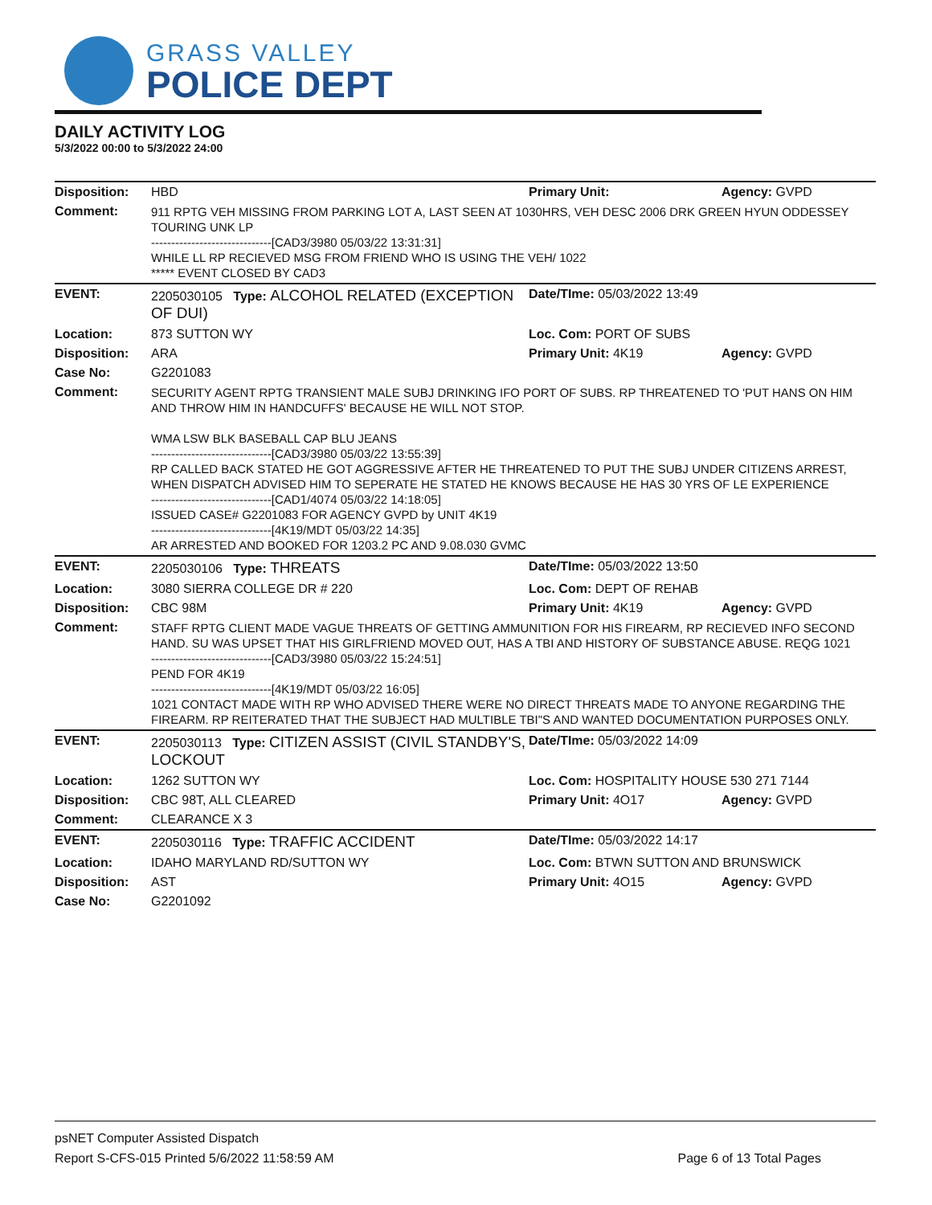GRASS VALLEY
POLICE DEPT
DAILY ACTIVITY LOG
5/3/2022 00:00 to 5/3/2022 24:00
| Disposition: | HBD | Primary Unit: | Agency: GVPD |
| Comment: | 911 RPTG VEH MISSING FROM PARKING LOT A, LAST SEEN AT 1030HRS, VEH DESC 2006 DRK GREEN HYUN ODDESSEY TOURING UNK LP ------------------------------[CAD3/3980 05/03/22 13:31:31] WHILE LL RP RECIEVED MSG FROM FRIEND WHO IS USING THE VEH/ 1022 ***** EVENT CLOSED BY CAD3 | | |
| EVENT: | 2205030105 Type: ALCOHOL RELATED (EXCEPTION OF DUI) | Date/TIme: 05/03/2022 13:49 | |
| Location: | 873 SUTTON WY | Loc. Com: PORT OF SUBS | |
| Disposition: | ARA | Primary Unit: 4K19 | Agency: GVPD |
| Case No: | G2201083 | | |
| Comment: | SECURITY AGENT RPTG TRANSIENT MALE SUBJ DRINKING IFO PORT OF SUBS. RP THREATENED TO 'PUT HANS ON HIM AND THROW HIM IN HANDCUFFS' BECAUSE HE WILL NOT STOP. WMA LSW BLK BASEBALL CAP BLU JEANS ------------------------------[CAD3/3980 05/03/22 13:55:39] RP CALLED BACK STATED HE GOT AGGRESSIVE AFTER HE THREATENED TO PUT THE SUBJ UNDER CITIZENS ARREST, WHEN DISPATCH ADVISED HIM TO SEPERATE HE STATED HE KNOWS BECAUSE HE HAS 30 YRS OF LE EXPERIENCE ------------------------------[CAD1/4074 05/03/22 14:18:05] ISSUED CASE# G2201083 FOR AGENCY GVPD by UNIT 4K19 ------------------------------[4K19/MDT 05/03/22 14:35] AR ARRESTED AND BOOKED FOR 1203.2 PC AND 9.08.030 GVMC | | |
| EVENT: | 2205030106 Type: THREATS | Date/TIme: 05/03/2022 13:50 | |
| Location: | 3080 SIERRA COLLEGE DR # 220 | Loc. Com: DEPT OF REHAB | |
| Disposition: | CBC 98M | Primary Unit: 4K19 | Agency: GVPD |
| Comment: | STAFF RPTG CLIENT MADE VAGUE THREATS OF GETTING AMMUNITION FOR HIS FIREARM, RP RECIEVED INFO SECOND HAND. SU WAS UPSET THAT HIS GIRLFRIEND MOVED OUT, HAS A TBI AND HISTORY OF SUBSTANCE ABUSE. REQG 1021 ------------------------------[CAD3/3980 05/03/22 15:24:51] PEND FOR 4K19 ------------------------------[4K19/MDT 05/03/22 16:05] 1021 CONTACT MADE WITH RP WHO ADVISED THERE WERE NO DIRECT THREATS MADE TO ANYONE REGARDING THE FIREARM. RP REITERATED THAT THE SUBJECT HAD MULTIBLE TBI"S AND WANTED DOCUMENTATION PURPOSES ONLY. | | |
| EVENT: | 2205030113 Type: CITIZEN ASSIST (CIVIL STANDBY'S, LOCKOUT | Date/TIme: 05/03/2022 14:09 | |
| Location: | 1262 SUTTON WY | Loc. Com: HOSPITALITY HOUSE 530 271 7144 | |
| Disposition: | CBC 98T, ALL CLEARED | Primary Unit: 4O17 | Agency: GVPD |
| Comment: | CLEARANCE X 3 | | |
| EVENT: | 2205030116 Type: TRAFFIC ACCIDENT | Date/TIme: 05/03/2022 14:17 | |
| Location: | IDAHO MARYLAND RD/SUTTON WY | Loc. Com: BTWN SUTTON AND BRUNSWICK | |
| Disposition: | AST | Primary Unit: 4O15 | Agency: GVPD |
| Case No: | G2201092 | | |
psNET Computer Assisted Dispatch
Report S-CFS-015 Printed 5/6/2022 11:58:59 AM Page 6 of 13 Total Pages